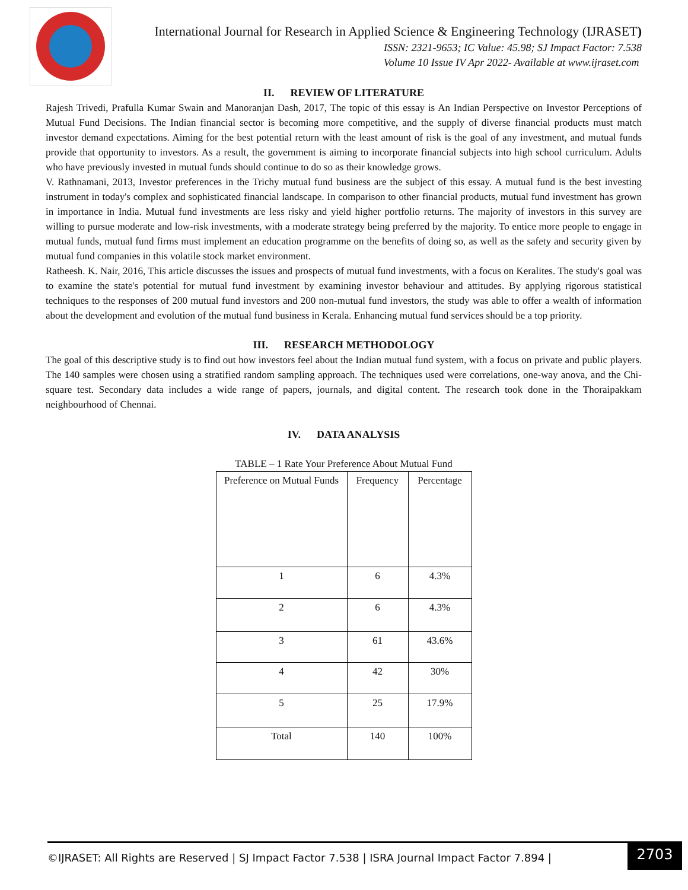International Journal for Research in Applied Science & Engineering Technology (IJRASET)
ISSN: 2321-9653; IC Value: 45.98; SJ Impact Factor: 7.538
Volume 10 Issue IV Apr 2022- Available at www.ijraset.com
II. REVIEW OF LITERATURE
Rajesh Trivedi, Prafulla Kumar Swain and Manoranjan Dash, 2017, The topic of this essay is An Indian Perspective on Investor Perceptions of Mutual Fund Decisions. The Indian financial sector is becoming more competitive, and the supply of diverse financial products must match investor demand expectations. Aiming for the best potential return with the least amount of risk is the goal of any investment, and mutual funds provide that opportunity to investors. As a result, the government is aiming to incorporate financial subjects into high school curriculum. Adults who have previously invested in mutual funds should continue to do so as their knowledge grows.
V. Rathnamani, 2013, Investor preferences in the Trichy mutual fund business are the subject of this essay. A mutual fund is the best investing instrument in today's complex and sophisticated financial landscape. In comparison to other financial products, mutual fund investment has grown in importance in India. Mutual fund investments are less risky and yield higher portfolio returns. The majority of investors in this survey are willing to pursue moderate and low-risk investments, with a moderate strategy being preferred by the majority. To entice more people to engage in mutual funds, mutual fund firms must implement an education programme on the benefits of doing so, as well as the safety and security given by mutual fund companies in this volatile stock market environment.
Ratheesh. K. Nair, 2016, This article discusses the issues and prospects of mutual fund investments, with a focus on Keralites. The study's goal was to examine the state's potential for mutual fund investment by examining investor behaviour and attitudes. By applying rigorous statistical techniques to the responses of 200 mutual fund investors and 200 non-mutual fund investors, the study was able to offer a wealth of information about the development and evolution of the mutual fund business in Kerala. Enhancing mutual fund services should be a top priority.
III. RESEARCH METHODOLOGY
The goal of this descriptive study is to find out how investors feel about the Indian mutual fund system, with a focus on private and public players. The 140 samples were chosen using a stratified random sampling approach. The techniques used were correlations, one-way anova, and the Chi-square test. Secondary data includes a wide range of papers, journals, and digital content. The research took done in the Thoraipakkam neighbourhood of Chennai.
IV. DATA ANALYSIS
TABLE – 1 Rate Your Preference About Mutual Fund
| Preference on Mutual Funds | Frequency | Percentage |
| 1 | 6 | 4.3% |
| 2 | 6 | 4.3% |
| 3 | 61 | 43.6% |
| 4 | 42 | 30% |
| 5 | 25 | 17.9% |
| Total | 140 | 100% |
©IJRASET: All Rights are Reserved | SJ Impact Factor 7.538 | ISRA Journal Impact Factor 7.894 |
2703